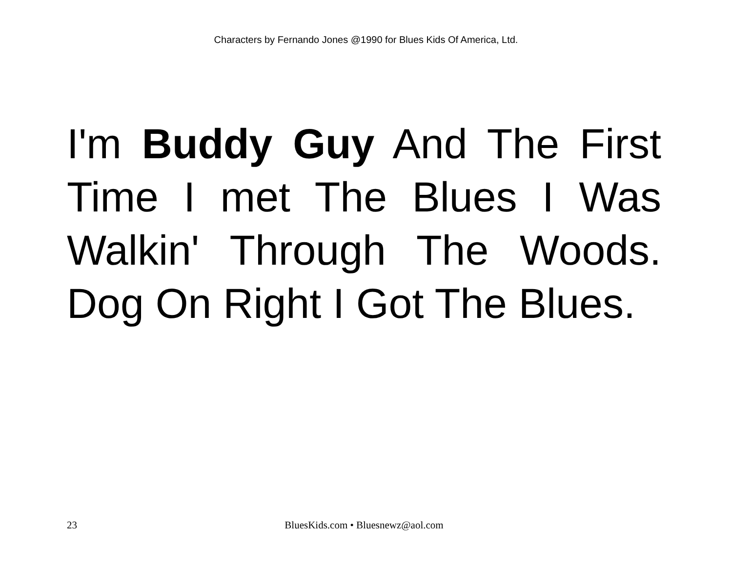Characters by Fernando Jones @1990 for Blues Kids Of America, Ltd.
I'm Buddy Guy And The First Time I met The Blues I Was Walkin' Through The Woods. Dog On Right I Got The Blues.
23 BluesKids.com • Bluesnewz@aol.com